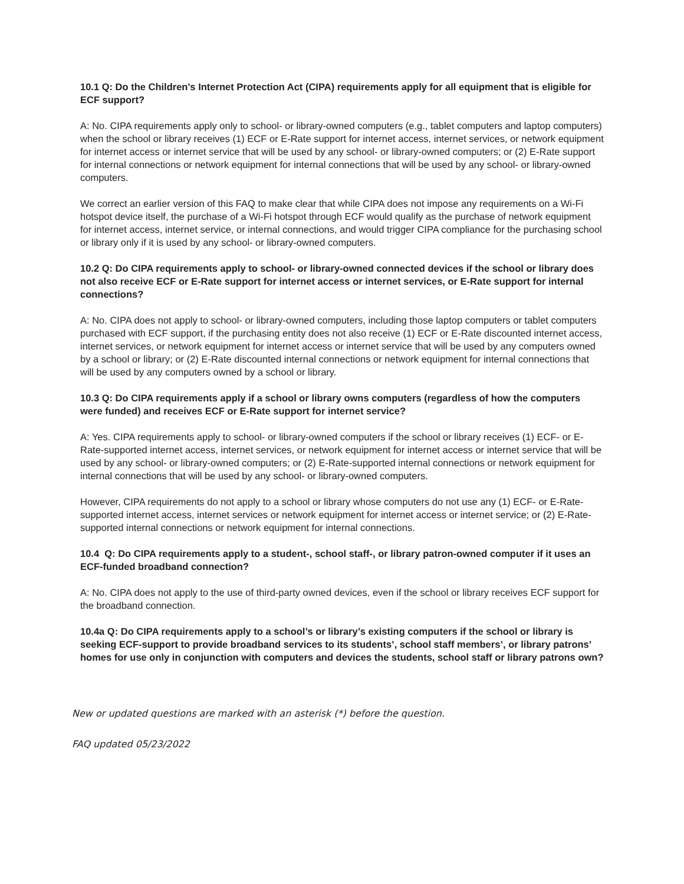10.1 Q: Do the Children's Internet Protection Act (CIPA) requirements apply for all equipment that is eligible for ECF support?
A: No. CIPA requirements apply only to school- or library-owned computers (e.g., tablet computers and laptop computers) when the school or library receives (1) ECF or E-Rate support for internet access, internet services, or network equipment for internet access or internet service that will be used by any school- or library-owned computers; or (2) E-Rate support for internal connections or network equipment for internal connections that will be used by any school- or library-owned computers.
We correct an earlier version of this FAQ to make clear that while CIPA does not impose any requirements on a Wi-Fi hotspot device itself, the purchase of a Wi-Fi hotspot through ECF would qualify as the purchase of network equipment for internet access, internet service, or internal connections, and would trigger CIPA compliance for the purchasing school or library only if it is used by any school- or library-owned computers.
10.2 Q: Do CIPA requirements apply to school- or library-owned connected devices if the school or library does not also receive ECF or E-Rate support for internet access or internet services, or E-Rate support for internal connections?
A: No. CIPA does not apply to school- or library-owned computers, including those laptop computers or tablet computers purchased with ECF support, if the purchasing entity does not also receive (1) ECF or E-Rate discounted internet access, internet services, or network equipment for internet access or internet service that will be used by any computers owned by a school or library; or (2) E-Rate discounted internal connections or network equipment for internal connections that will be used by any computers owned by a school or library.
10.3 Q: Do CIPA requirements apply if a school or library owns computers (regardless of how the computers were funded) and receives ECF or E-Rate support for internet service?
A: Yes. CIPA requirements apply to school- or library-owned computers if the school or library receives (1) ECF- or E-Rate-supported internet access, internet services, or network equipment for internet access or internet service that will be used by any school- or library-owned computers; or (2) E-Rate-supported internal connections or network equipment for internal connections that will be used by any school- or library-owned computers.
However, CIPA requirements do not apply to a school or library whose computers do not use any (1) ECF- or E-Rate-supported internet access, internet services or network equipment for internet access or internet service; or (2) E-Rate-supported internal connections or network equipment for internal connections.
10.4 Q: Do CIPA requirements apply to a student-, school staff-, or library patron-owned computer if it uses an ECF-funded broadband connection?
A: No. CIPA does not apply to the use of third-party owned devices, even if the school or library receives ECF support for the broadband connection.
10.4a Q: Do CIPA requirements apply to a school’s or library’s existing computers if the school or library is seeking ECF-support to provide broadband services to its students’, school staff members’, or library patrons’ homes for use only in conjunction with computers and devices the students, school staff or library patrons own?
New or updated questions are marked with an asterisk (*) before the question.
FAQ updated 05/23/2022